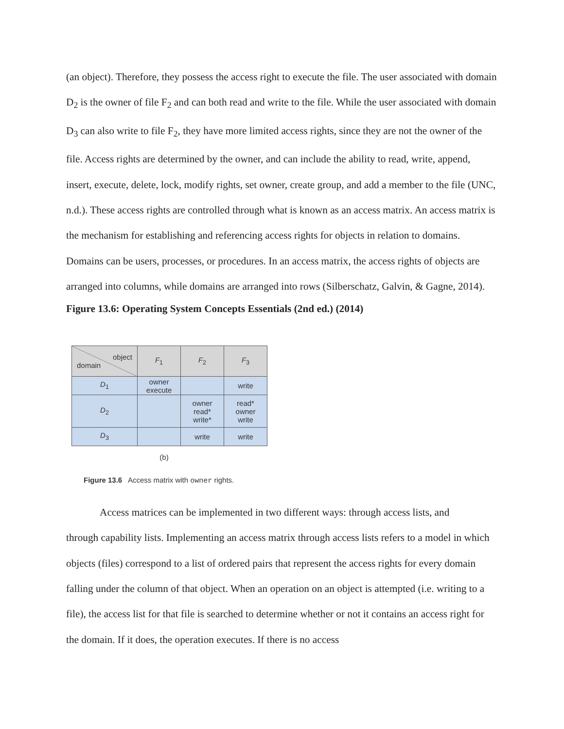(an object). Therefore, they possess the access right to execute the file. The user associated with domain D<sub>2</sub> is the owner of file F<sub>2</sub> and can both read and write to the file. While the user associated with domain D<sub>3</sub> can also write to file F<sub>2</sub>, they have more limited access rights, since they are not the owner of the file. Access rights are determined by the owner, and can include the ability to read, write, append, insert, execute, delete, lock, modify rights, set owner, create group, and add a member to the file (UNC, n.d.). These access rights are controlled through what is known as an access matrix. An access matrix is the mechanism for establishing and referencing access rights for objects in relation to domains. Domains can be users, processes, or procedures. In an access matrix, the access rights of objects are arranged into columns, while domains are arranged into rows (Silberschatz, Galvin, & Gagne, 2014).
Figure 13.6: Operating System Concepts Essentials (2nd ed.) (2014)
| object domain | F<sub>1</sub> | F<sub>2</sub> | F<sub>3</sub> |
| --- | --- | --- | --- |
| D<sub>1</sub> | owner execute | | write |
| D<sub>2</sub> | | owner read* write* | read* owner write |
| D<sub>3</sub> | | write | write |
(b)
Figure 13.6 Access matrix with owner rights.
Access matrices can be implemented in two different ways: through access lists, and
through capability lists. Implementing an access matrix through access lists refers to a model in which objects (files) correspond to a list of ordered pairs that represent the access rights for every domain falling under the column of that object. When an operation on an object is attempted (i.e. writing to a file), the access list for that file is searched to determine whether or not it contains an access right for the domain. If it does, the operation executes. If there is no access